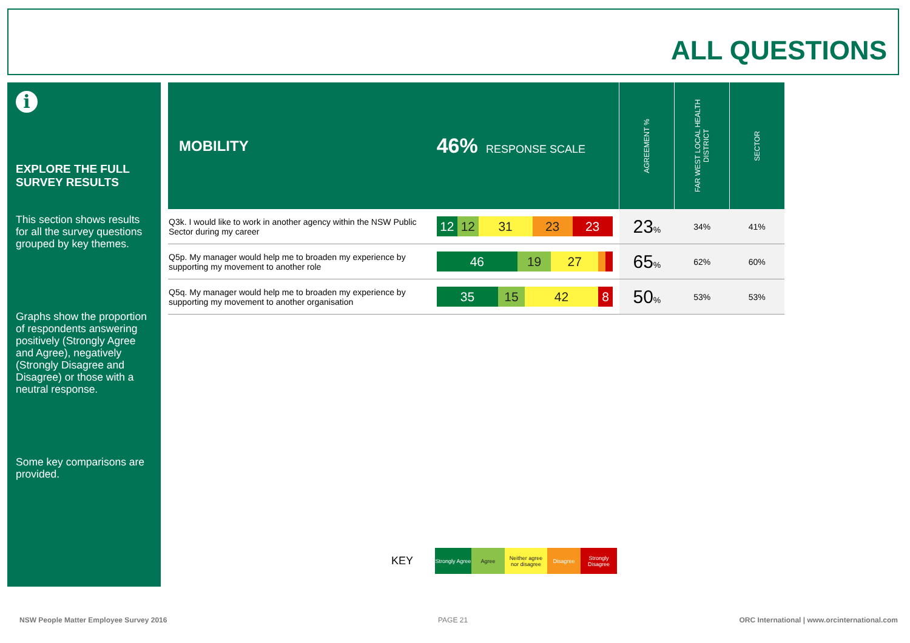ALL QUESTIONS
i
EXPLORE THE FULL SURVEY RESULTS
This section shows results for all the survey questions grouped by key themes.
Graphs show the proportion of respondents answering positively (Strongly Agree and Agree), negatively (Strongly Disagree and Disagree) or those with a neutral response.
Some key comparisons are provided.
| MOBILITY | 46% RESPONSE SCALE | AGREEMENT % | FAR WEST LOCAL HEALTH DISTRICT | SECTOR |
| Q3k. I would like to work in another agency within the NSW Public Sector during my career | 12 12 31 23 23 | 23 % | 34% | 41% |
| Q5p. My manager would help me to broaden my experience by supporting my movement to another role | 46 19 27 | 65 % | 62% | 60% |
| Q5q. My manager would help me to broaden my experience by supporting my movement to another organisation | 35 15 42 8 | 50 % | 53% | 53% |
KEY
Strongly Agree
Agree
Neither agree nor disagree
Disagree
Strongly Disagree
NSW People Matter Employee Survey 2016
PAGE 21
ORC International | www.orcinternational.com